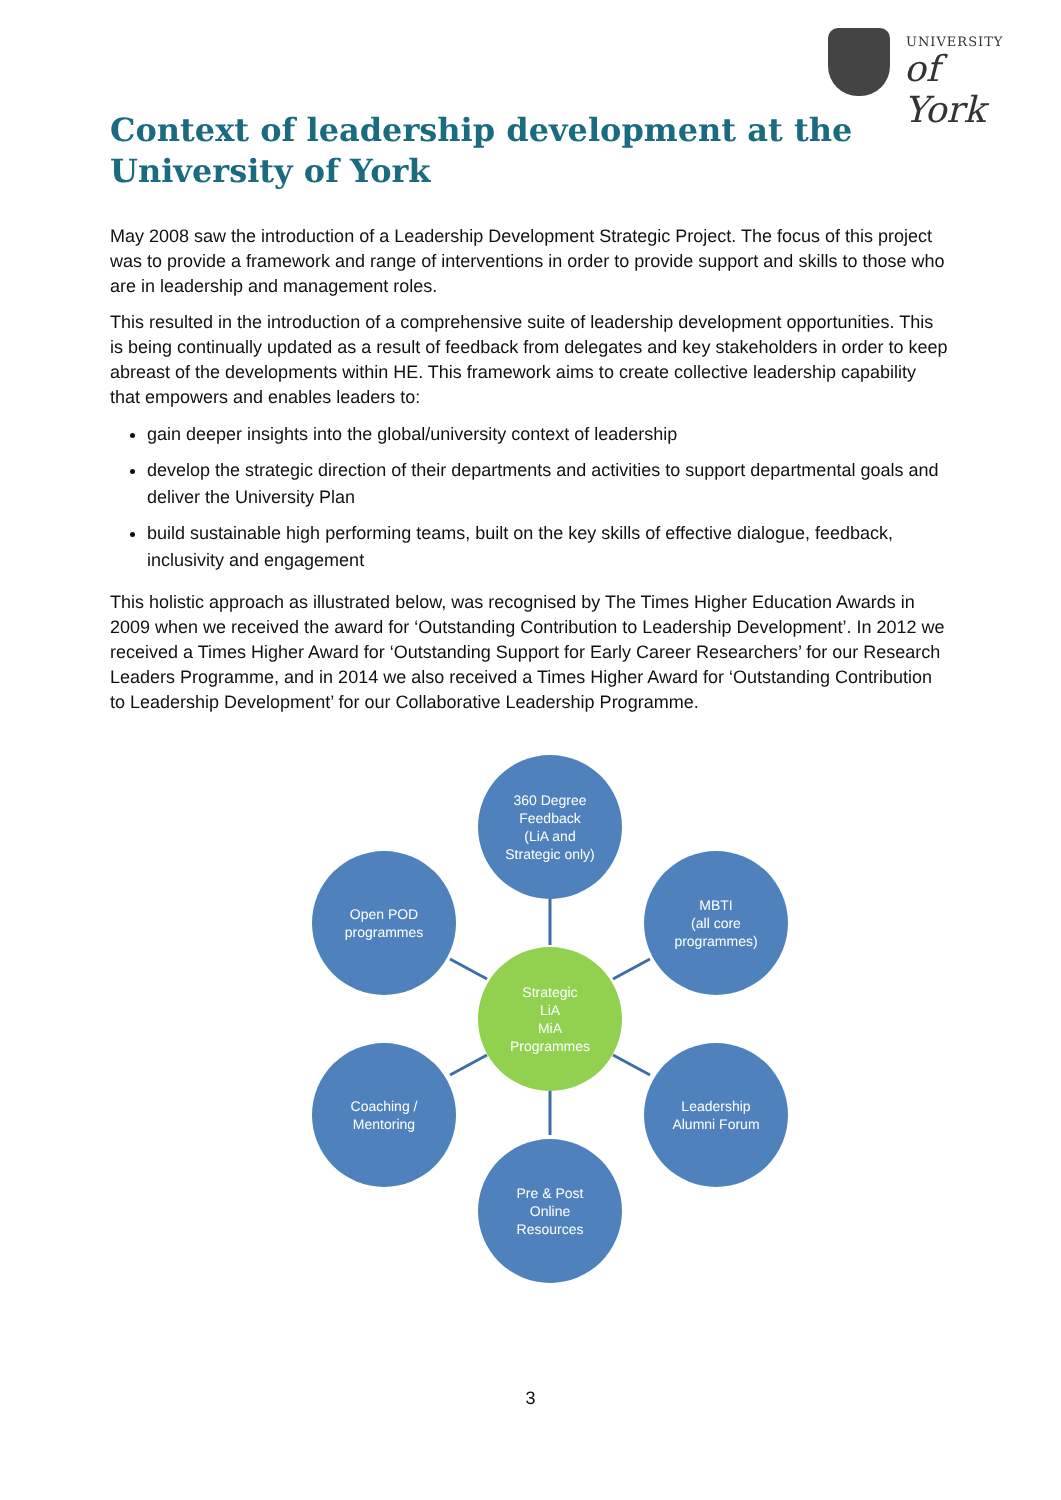UNIVERSITY
of York
Context of leadership development at the University of York
May 2008 saw the introduction of a Leadership Development Strategic Project. The focus of this project was to provide a framework and range of interventions in order to provide support and skills to those who are in leadership and management roles.
This resulted in the introduction of a comprehensive suite of leadership development opportunities. This is being continually updated as a result of feedback from delegates and key stakeholders in order to keep abreast of the developments within HE. This framework aims to create collective leadership capability that empowers and enables leaders to:
gain deeper insights into the global/university context of leadership
develop the strategic direction of their departments and activities to support departmental goals and deliver the University Plan
build sustainable high performing teams, built on the key skills of effective dialogue, feedback, inclusivity and engagement
This holistic approach as illustrated below, was recognised by The Times Higher Education Awards in 2009 when we received the award for ‘Outstanding Contribution to Leadership Development’. In 2012 we received a Times Higher Award for ‘Outstanding Support for Early Career Researchers’ for our Research Leaders Programme, and in 2014 we also received a Times Higher Award for ‘Outstanding Contribution to Leadership Development’ for our Collaborative Leadership Programme.
360 Degree
Feedback
(LiA and
Strategic only)
Open POD
programmes
MBTI
(all core
programmes)
Strategic
LiA
MiA
Programmes
Coaching /
Mentoring
Leadership
Alumni Forum
Pre & Post
Online
Resources
3